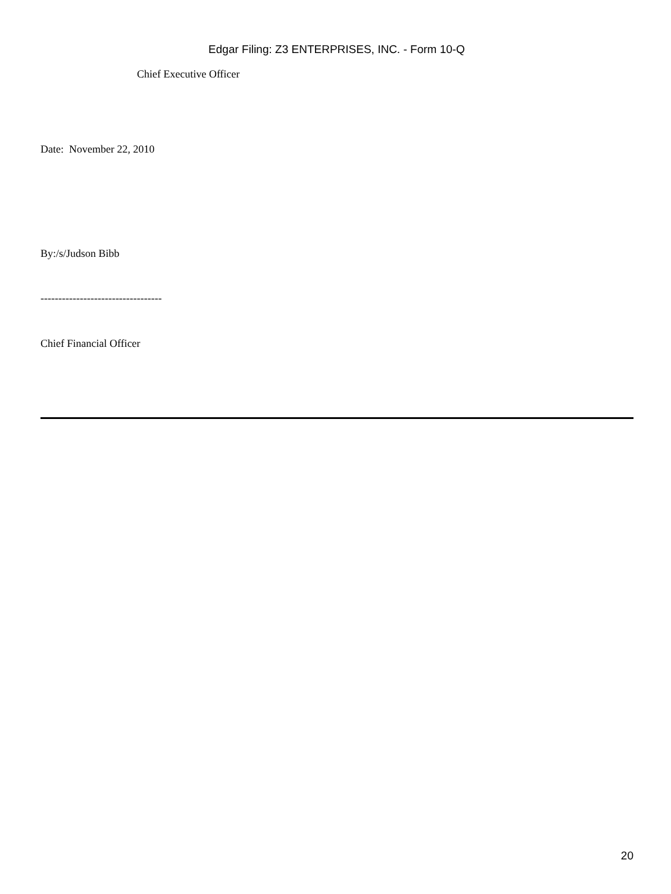Edgar Filing: Z3 ENTERPRISES, INC. - Form 10-Q
Chief Executive Officer
Date: November 22, 2010
By:/s/Judson Bibb
----------------------------------
Chief Financial Officer
20